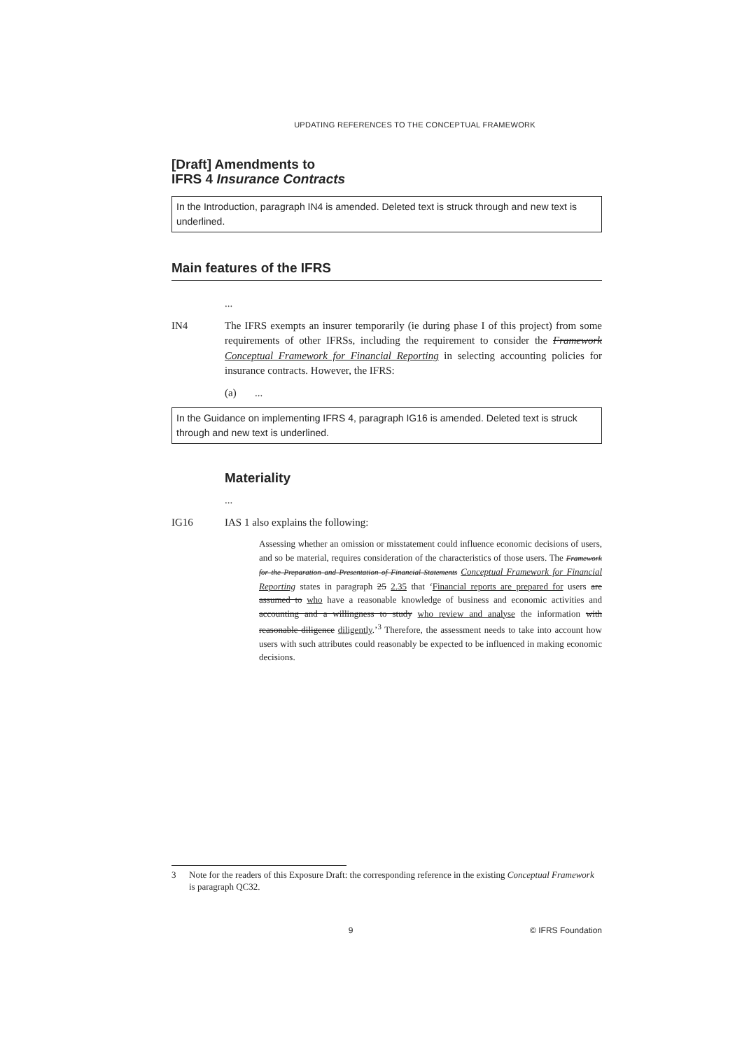UPDATING REFERENCES TO THE CONCEPTUAL FRAMEWORK
[Draft] Amendments to
IFRS 4 Insurance Contracts
In the Introduction, paragraph IN4 is amended. Deleted text is struck through and new text is underlined.
Main features of the IFRS
...
IN4 The IFRS exempts an insurer temporarily (ie during phase I of this project) from some requirements of other IFRSs, including the requirement to consider the Framework Conceptual Framework for Financial Reporting in selecting accounting policies for insurance contracts. However, the IFRS:
(a) ...
In the Guidance on implementing IFRS 4, paragraph IG16 is amended. Deleted text is struck through and new text is underlined.
Materiality
...
IG16 IAS 1 also explains the following:
Assessing whether an omission or misstatement could influence economic decisions of users, and so be material, requires consideration of the characteristics of those users. The Framework for the Preparation and Presentation of Financial Statements Conceptual Framework for Financial Reporting states in paragraph 25 2.35 that ‘Financial reports are prepared for users are assumed to who have a reasonable knowledge of business and economic activities and accounting and a willingness to study who review and analyse the information with reasonable diligence diligently.’<sup>3</sup> Therefore, the assessment needs to take into account how users with such attributes could reasonably be expected to be influenced in making economic decisions.
3 Note for the readers of this Exposure Draft: the corresponding reference in the existing Conceptual Framework is paragraph QC32.
9 © IFRS Foundation